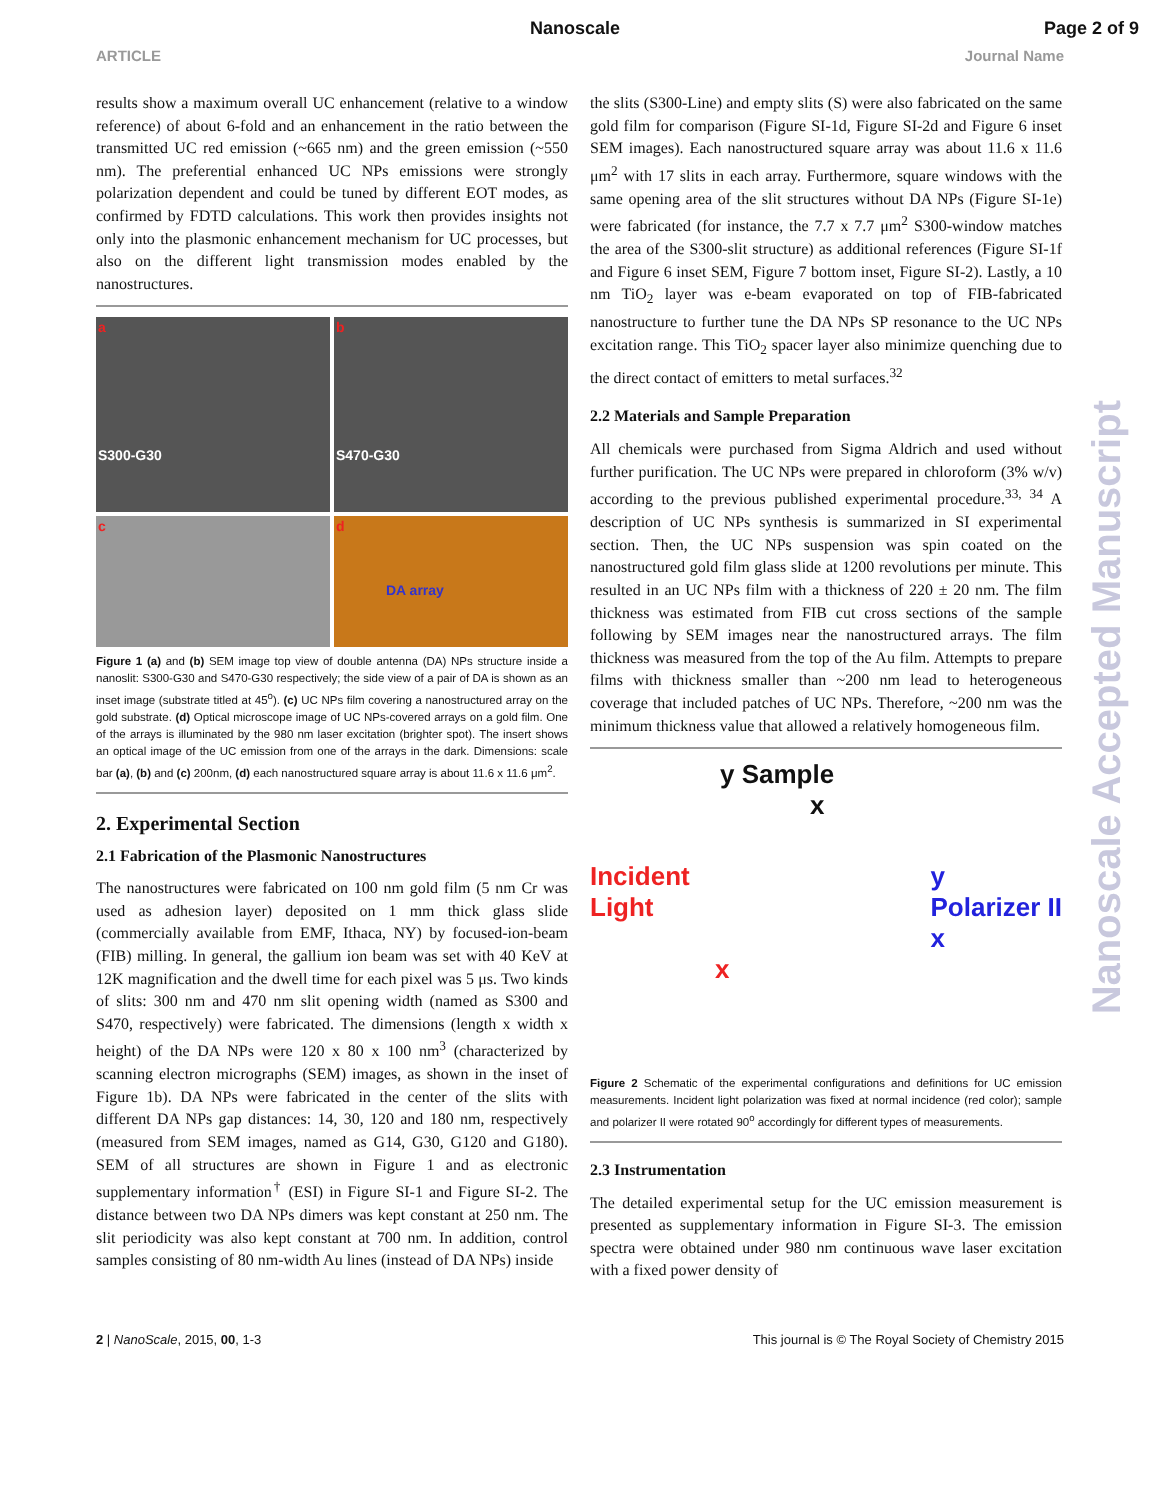Nanoscale Page 2 of 9
ARTICLE Journal Name
results show a maximum overall UC enhancement (relative to a window reference) of about 6-fold and an enhancement in the ratio between the transmitted UC red emission (~665 nm) and the green emission (~550 nm). The preferential enhanced UC NPs emissions were strongly polarization dependent and could be tuned by different EOT modes, as confirmed by FDTD calculations. This work then provides insights not only into the plasmonic enhancement mechanism for UC processes, but also on the different light transmission modes enabled by the nanostructures.
a
S300-G30
b
S470-G30
c
d
DA array
Figure 1 (a) and (b) SEM image top view of double antenna (DA) NPs structure inside a nanoslit: S300-G30 and S470-G30 respectively; the side view of a pair of DA is shown as an inset image (substrate titled at 45<sup>o</sup>). (c) UC NPs film covering a nanostructured array on the gold substrate. (d) Optical microscope image of UC NPs-covered arrays on a gold film. One of the arrays is illuminated by the 980 nm laser excitation (brighter spot). The insert shows an optical image of the UC emission from one of the arrays in the dark. Dimensions: scale bar (a), (b) and (c) 200nm, (d) each nanostructured square array is about 11.6 x 11.6 μm<sup>2</sup>.
2. Experimental Section
2.1 Fabrication of the Plasmonic Nanostructures
The nanostructures were fabricated on 100 nm gold film (5 nm Cr was used as adhesion layer) deposited on 1 mm thick glass slide (commercially available from EMF, Ithaca, NY) by focused-ion-beam (FIB) milling. In general, the gallium ion beam was set with 40 KeV at 12K magnification and the dwell time for each pixel was 5 μs. Two kinds of slits: 300 nm and 470 nm slit opening width (named as S300 and S470, respectively) were fabricated. The dimensions (length x width x height) of the DA NPs were 120 x 80 x 100 nm<sup>3</sup> (characterized by scanning electron micrographs (SEM) images, as shown in the inset of Figure 1b). DA NPs were fabricated in the center of the slits with different DA NPs gap distances: 14, 30, 120 and 180 nm, respectively (measured from SEM images, named as G14, G30, G120 and G180). SEM of all structures are shown in Figure 1 and as electronic supplementary information<sup>†</sup> (ESI) in Figure SI-1 and Figure SI-2. The distance between two DA NPs dimers was kept constant at 250 nm. The slit periodicity was also kept constant at 700 nm. In addition, control samples consisting of 80 nm-width Au lines (instead of DA NPs) inside
the slits (S300-Line) and empty slits (S) were also fabricated on the same gold film for comparison (Figure SI-1d, Figure SI-2d and Figure 6 inset SEM images). Each nanostructured square array was about 11.6 x 11.6 μm<sup>2</sup> with 17 slits in each array. Furthermore, square windows with the same opening area of the slit structures without DA NPs (Figure SI-1e) were fabricated (for instance, the 7.7 x 7.7 μm<sup>2</sup> S300-window matches the area of the S300-slit structure) as additional references (Figure SI-1f and Figure 6 inset SEM, Figure 7 bottom inset, Figure SI-2). Lastly, a 10 nm TiO<sub>2</sub> layer was e-beam evaporated on top of FIB-fabricated nanostructure to further tune the DA NPs SP resonance to the UC NPs excitation range. This TiO<sub>2</sub> spacer layer also minimize quenching due to the direct contact of emitters to metal surfaces.<sup>32</sup>
2.2 Materials and Sample Preparation
All chemicals were purchased from Sigma Aldrich and used without further purification. The UC NPs were prepared in chloroform (3% w/v) according to the previous published experimental procedure.<sup>33, 34</sup> A description of UC NPs synthesis is summarized in SI experimental section. Then, the UC NPs suspension was spin coated on the nanostructured gold film glass slide at 1200 revolutions per minute. This resulted in an UC NPs film with a thickness of 220 ± 20 nm. The film thickness was estimated from FIB cut cross sections of the sample following by SEM images near the nanostructured arrays. The film thickness was measured from the top of the Au film. Attempts to prepare films with thickness smaller than ~200 nm lead to heterogeneous coverage that included patches of UC NPs. Therefore, ~200 nm was the minimum thickness value that allowed a relatively homogeneous film.
y Sample
x
Incident
Light y
Polarizer II
x
x
Figure 2 Schematic of the experimental configurations and definitions for UC emission measurements. Incident light polarization was fixed at normal incidence (red color); sample and polarizer II were rotated 90<sup>o</sup> accordingly for different types of measurements.
2.3 Instrumentation
The detailed experimental setup for the UC emission measurement is presented as supplementary information in Figure SI-3. The emission spectra were obtained under 980 nm continuous wave laser excitation with a fixed power density of
2 | NanoScale, 2015, 00, 1-3 This journal is © The Royal Society of Chemistry 2015
Nanoscale Accepted Manuscript